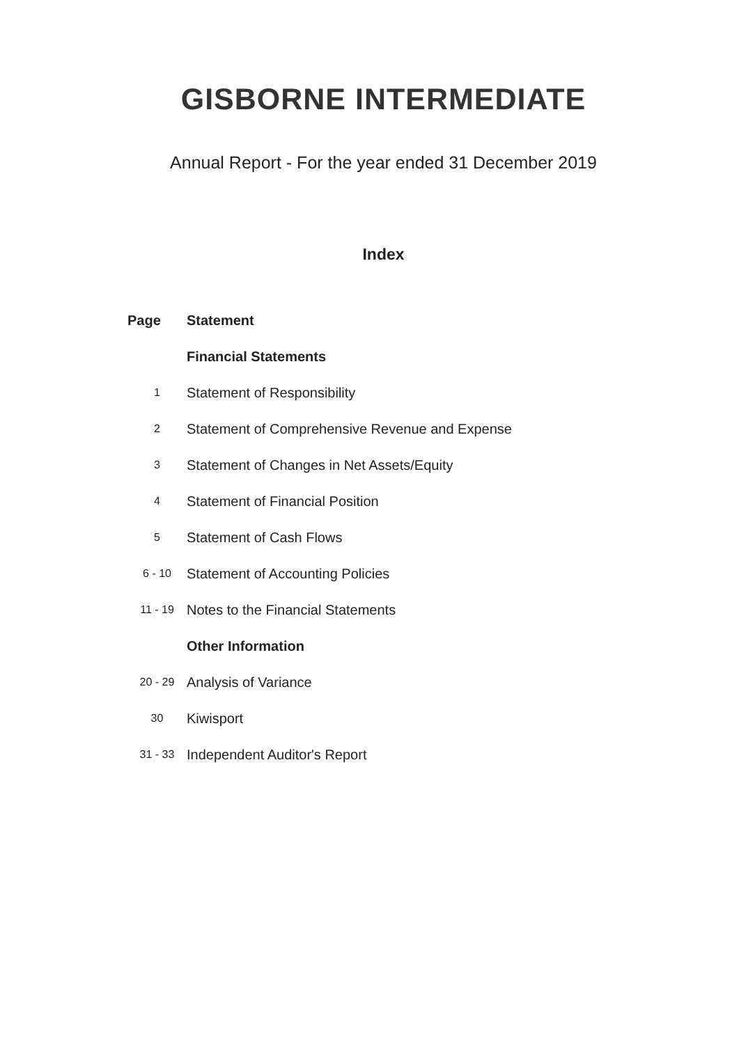GISBORNE INTERMEDIATE
Annual Report - For the year ended 31 December 2019
Index
| Page | Statement |
| --- | --- |
| | Financial Statements |
| 1 | Statement of Responsibility |
| 2 | Statement of Comprehensive Revenue and Expense |
| 3 | Statement of Changes in Net Assets/Equity |
| 4 | Statement of Financial Position |
| 5 | Statement of Cash Flows |
| 6 - 10 | Statement of Accounting Policies |
| 11 - 19 | Notes to the Financial Statements |
| | Other Information |
| 20 - 29 | Analysis of Variance |
| 30 | Kiwisport |
| 31 - 33 | Independent Auditor's Report |